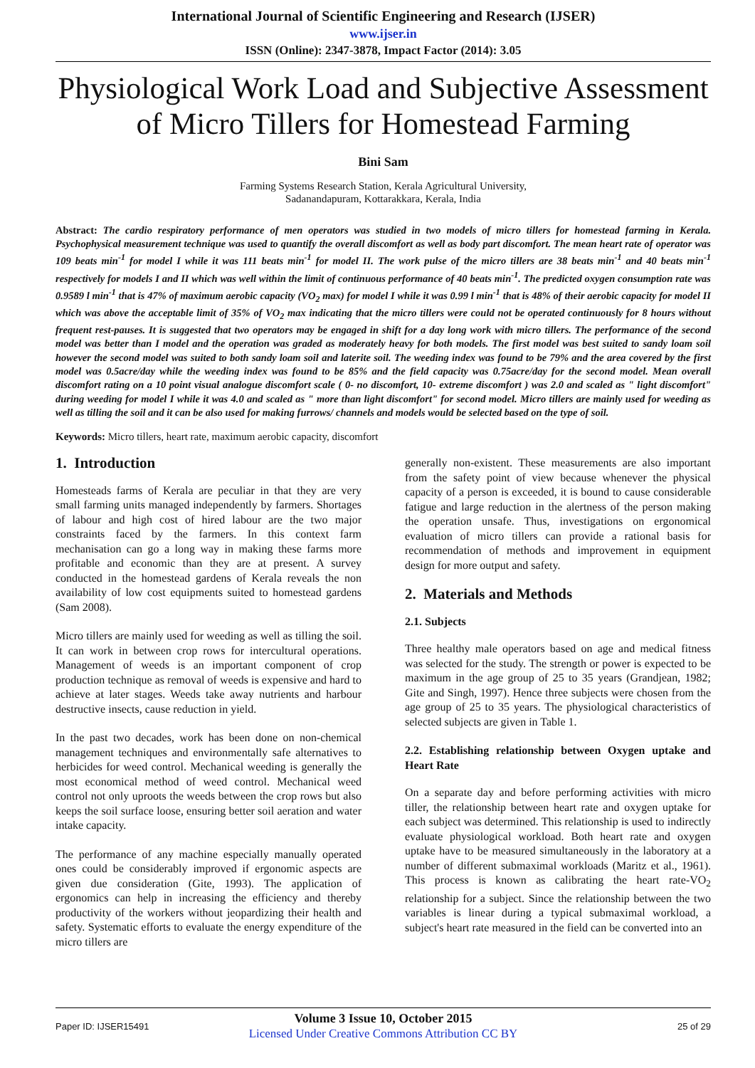International Journal of Scientific Engineering and Research (IJSER)
www.ijser.in
ISSN (Online): 2347-3878, Impact Factor (2014): 3.05
Physiological Work Load and Subjective Assessment of Micro Tillers for Homestead Farming
Bini Sam
Farming Systems Research Station, Kerala Agricultural University,
Sadanandapuram, Kottarakkara, Kerala, India
Abstract: The cardio respiratory performance of men operators was studied in two models of micro tillers for homestead farming in Kerala. Psychophysical measurement technique was used to quantify the overall discomfort as well as body part discomfort. The mean heart rate of operator was 109 beats min<sup>-1</sup> for model I while it was 111 beats min<sup>-1</sup> for model II. The work pulse of the micro tillers are 38 beats min<sup>-1</sup> and 40 beats min<sup>-1</sup> respectively for models I and II which was well within the limit of continuous performance of 40 beats min<sup>-1</sup>. The predicted oxygen consumption rate was 0.9589 l min<sup>-1</sup> that is 47% of maximum aerobic capacity (VO<sub>2</sub> max) for model I while it was 0.99 l min<sup>-1</sup> that is 48% of their aerobic capacity for model II which was above the acceptable limit of 35% of VO<sub>2</sub> max indicating that the micro tillers were could not be operated continuously for 8 hours without frequent rest-pauses. It is suggested that two operators may be engaged in shift for a day long work with micro tillers. The performance of the second model was better than I model and the operation was graded as moderately heavy for both models. The first model was best suited to sandy loam soil however the second model was suited to both sandy loam soil and laterite soil. The weeding index was found to be 79% and the area covered by the first model was 0.5acre/day while the weeding index was found to be 85% and the field capacity was 0.75acre/day for the second model. Mean overall discomfort rating on a 10 point visual analogue discomfort scale ( 0- no discomfort, 10- extreme discomfort ) was 2.0 and scaled as " light discomfort" during weeding for model I while it was 4.0 and scaled as " more than light discomfort" for second model. Micro tillers are mainly used for weeding as well as tilling the soil and it can be also used for making furrows/ channels and models would be selected based on the type of soil.
Keywords: Micro tillers, heart rate, maximum aerobic capacity, discomfort
1. Introduction
Homesteads farms of Kerala are peculiar in that they are very small farming units managed independently by farmers. Shortages of labour and high cost of hired labour are the two major constraints faced by the farmers. In this context farm mechanisation can go a long way in making these farms more profitable and economic than they are at present. A survey conducted in the homestead gardens of Kerala reveals the non availability of low cost equipments suited to homestead gardens (Sam 2008).
Micro tillers are mainly used for weeding as well as tilling the soil. It can work in between crop rows for intercultural operations. Management of weeds is an important component of crop production technique as removal of weeds is expensive and hard to achieve at later stages. Weeds take away nutrients and harbour destructive insects, cause reduction in yield.
In the past two decades, work has been done on non-chemical management techniques and environmentally safe alternatives to herbicides for weed control. Mechanical weeding is generally the most economical method of weed control. Mechanical weed control not only uproots the weeds between the crop rows but also keeps the soil surface loose, ensuring better soil aeration and water intake capacity.
The performance of any machine especially manually operated ones could be considerably improved if ergonomic aspects are given due consideration (Gite, 1993). The application of ergonomics can help in increasing the efficiency and thereby productivity of the workers without jeopardizing their health and safety. Systematic efforts to evaluate the energy expenditure of the micro tillers are
generally non-existent. These measurements are also important from the safety point of view because whenever the physical capacity of a person is exceeded, it is bound to cause considerable fatigue and large reduction in the alertness of the person making the operation unsafe. Thus, investigations on ergonomical evaluation of micro tillers can provide a rational basis for recommendation of methods and improvement in equipment design for more output and safety.
2. Materials and Methods
2.1. Subjects
Three healthy male operators based on age and medical fitness was selected for the study. The strength or power is expected to be maximum in the age group of 25 to 35 years (Grandjean, 1982; Gite and Singh, 1997). Hence three subjects were chosen from the age group of 25 to 35 years. The physiological characteristics of selected subjects are given in Table 1.
2.2. Establishing relationship between Oxygen uptake and Heart Rate
On a separate day and before performing activities with micro tiller, the relationship between heart rate and oxygen uptake for each subject was determined. This relationship is used to indirectly evaluate physiological workload. Both heart rate and oxygen uptake have to be measured simultaneously in the laboratory at a number of different submaximal workloads (Maritz et al., 1961). This process is known as calibrating the heart rate-VO<sub>2</sub> relationship for a subject. Since the relationship between the two variables is linear during a typical submaximal workload, a subject's heart rate measured in the field can be converted into an
Paper ID: IJSER15491
Volume 3 Issue 10, October 2015
Licensed Under Creative Commons Attribution CC BY
25 of 29